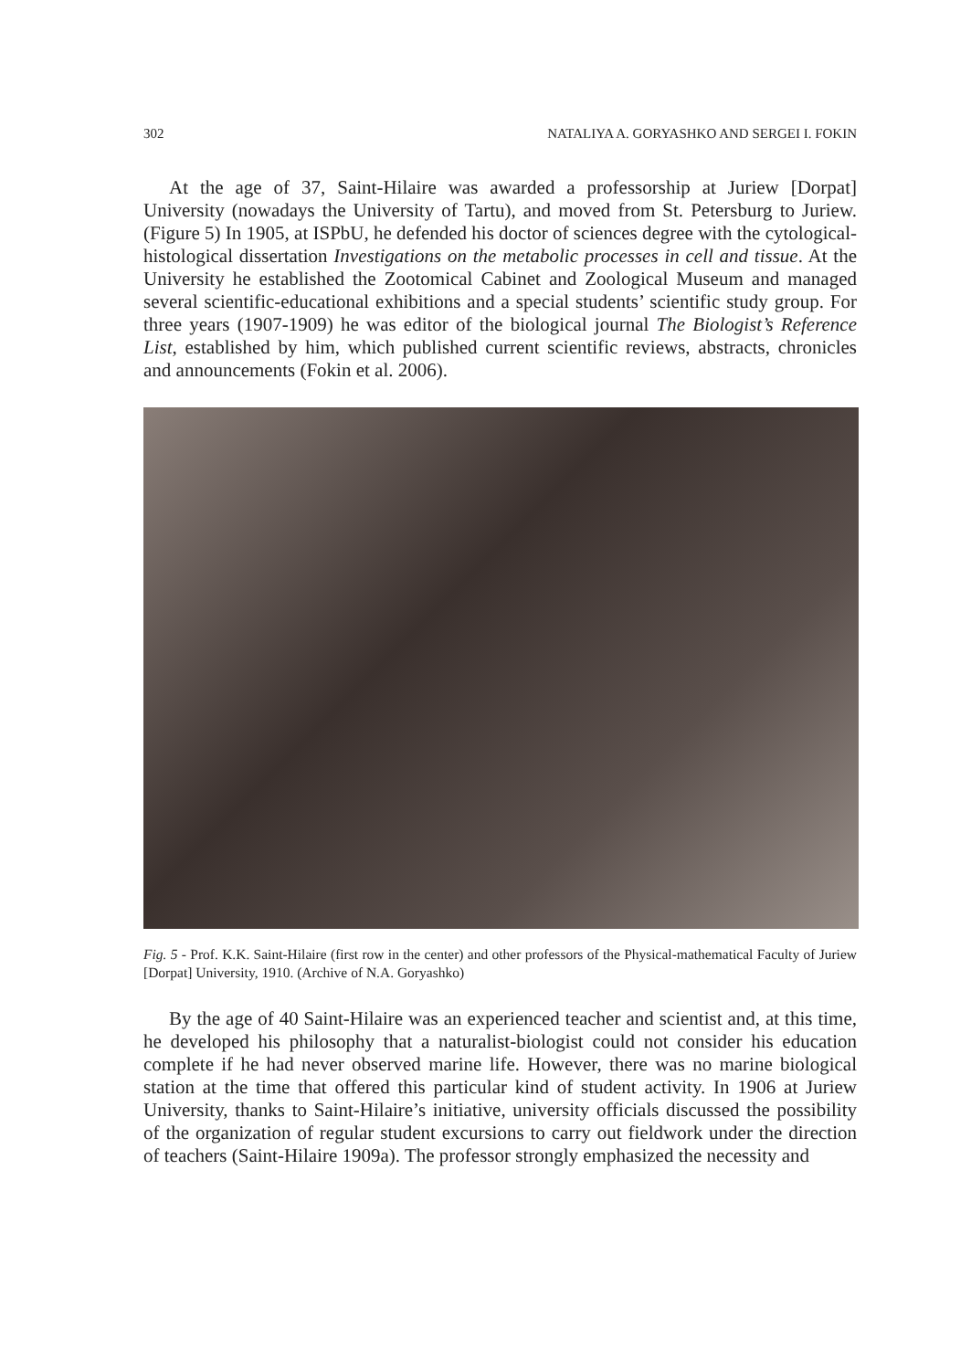302 NATALIYA A. GORYASHKO AND SERGEI I. FOKIN
At the age of 37, Saint-Hilaire was awarded a professorship at Juriew [Dorpat] University (nowadays the University of Tartu), and moved from St. Petersburg to Juriew. (Figure 5) In 1905, at ISPbU, he defended his doctor of sciences degree with the cytological-histological dissertation Investigations on the metabolic processes in cell and tissue. At the University he established the Zootomical Cabinet and Zoological Museum and managed several scientific-educational exhibitions and a special students’ scientific study group. For three years (1907-1909) he was editor of the biological journal The Biologist’s Reference List, established by him, which published current scientific reviews, abstracts, chronicles and announcements (Fokin et al. 2006).
Fig. 5 - Prof. K.K. Saint-Hilaire (first row in the center) and other professors of the Physical-mathematical Faculty of Juriew [Dorpat] University, 1910. (Archive of N.A. Goryashko)
By the age of 40 Saint-Hilaire was an experienced teacher and scientist and, at this time, he developed his philosophy that a naturalist-biologist could not consider his education complete if he had never observed marine life. However, there was no marine biological station at the time that offered this particular kind of student activity. In 1906 at Juriew University, thanks to Saint-Hilaire’s initiative, university officials discussed the possibility of the organization of regular student excursions to carry out fieldwork under the direction of teachers (Saint-Hilaire 1909a). The professor strongly emphasized the necessity and